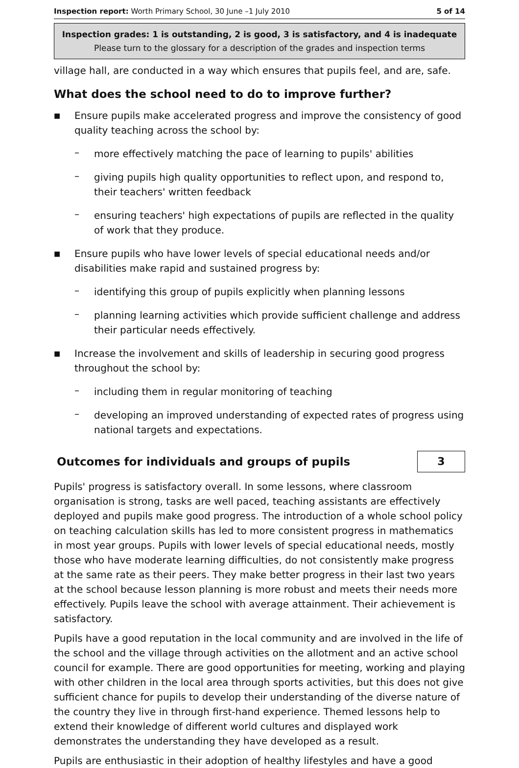Inspection report: Worth Primary School, 30 June –1 July 2010 5 of 14
Inspection grades: 1 is outstanding, 2 is good, 3 is satisfactory, and 4 is inadequate
Please turn to the glossary for a description of the grades and inspection terms
village hall, are conducted in a way which ensures that pupils feel, and are, safe.
What does the school need to do to improve further?
■
Ensure pupils make accelerated progress and improve the consistency of good quality teaching across the school by:
–
more effectively matching the pace of learning to pupils' abilities
–
giving pupils high quality opportunities to reflect upon, and respond to, their teachers' written feedback
–
ensuring teachers' high expectations of pupils are reflected in the quality of work that they produce.
■
Ensure pupils who have lower levels of special educational needs and/or disabilities make rapid and sustained progress by:
–
identifying this group of pupils explicitly when planning lessons
–
planning learning activities which provide sufficient challenge and address their particular needs effectively.
■
Increase the involvement and skills of leadership in securing good progress throughout the school by:
–
including them in regular monitoring of teaching
–
developing an improved understanding of expected rates of progress using national targets and expectations.
Outcomes for individuals and groups of pupils
3
Pupils' progress is satisfactory overall. In some lessons, where classroom organisation is strong, tasks are well paced, teaching assistants are effectively deployed and pupils make good progress. The introduction of a whole school policy on teaching calculation skills has led to more consistent progress in mathematics in most year groups. Pupils with lower levels of special educational needs, mostly those who have moderate learning difficulties, do not consistently make progress at the same rate as their peers. They make better progress in their last two years at the school because lesson planning is more robust and meets their needs more effectively. Pupils leave the school with average attainment. Their achievement is satisfactory.
Pupils have a good reputation in the local community and are involved in the life of the school and the village through activities on the allotment and an active school council for example. There are good opportunities for meeting, working and playing with other children in the local area through sports activities, but this does not give sufficient chance for pupils to develop their understanding of the diverse nature of the country they live in through first-hand experience. Themed lessons help to extend their knowledge of different world cultures and displayed work demonstrates the understanding they have developed as a result.
Pupils are enthusiastic in their adoption of healthy lifestyles and have a good